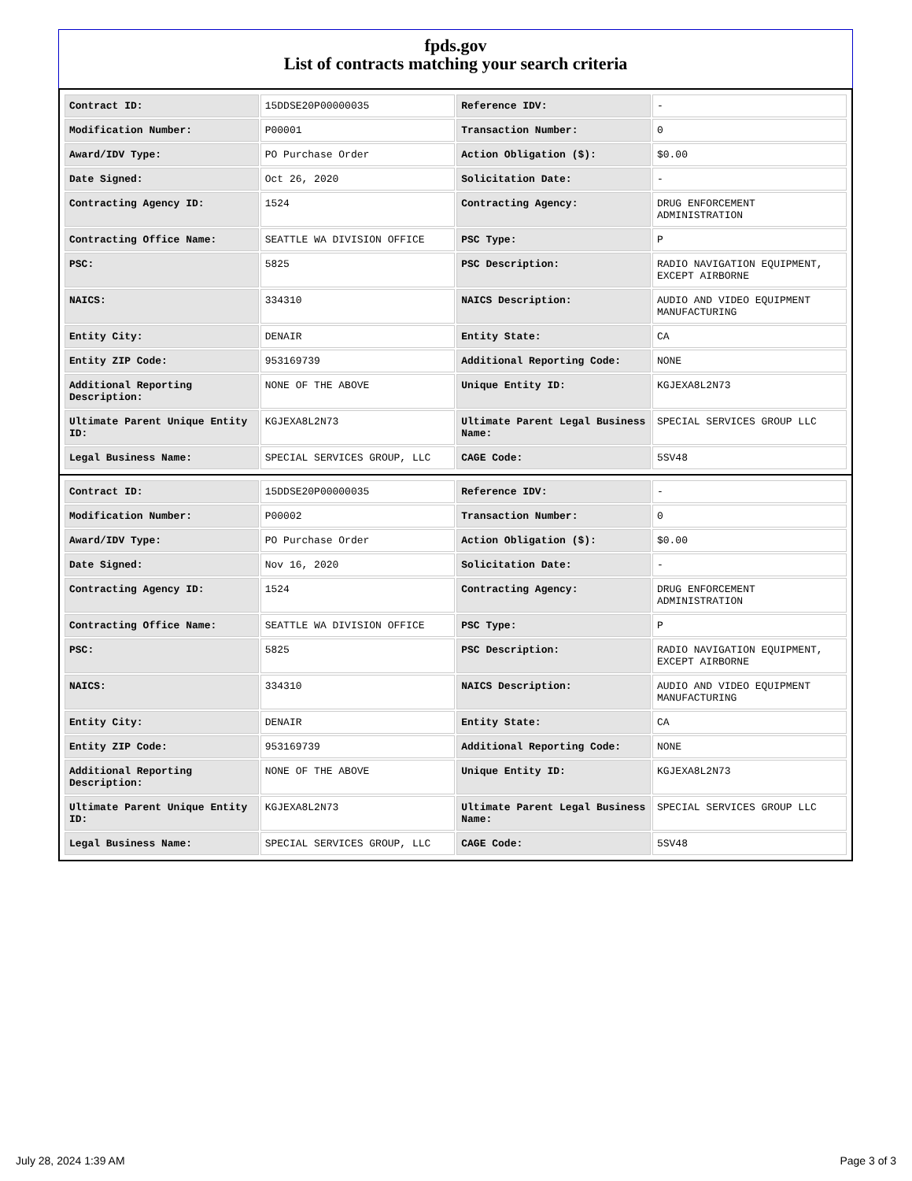fpds.gov
List of contracts matching your search criteria
| Contract ID: | 15DDSE20P00000035 | Reference IDV: | - |
| Modification Number: | P00001 | Transaction Number: | 0 |
| Award/IDV Type: | PO Purchase Order | Action Obligation ($): | $0.00 |
| Date Signed: | Oct 26, 2020 | Solicitation Date: | - |
| Contracting Agency ID: | 1524 | Contracting Agency: | DRUG ENFORCEMENT ADMINISTRATION |
| Contracting Office Name: | SEATTLE WA DIVISION OFFICE | PSC Type: | P |
| PSC: | 5825 | PSC Description: | RADIO NAVIGATION EQUIPMENT, EXCEPT AIRBORNE |
| NAICS: | 334310 | NAICS Description: | AUDIO AND VIDEO EQUIPMENT MANUFACTURING |
| Entity City: | DENAIR | Entity State: | CA |
| Entity ZIP Code: | 953169739 | Additional Reporting Code: | NONE |
| Additional Reporting Description: | NONE OF THE ABOVE | Unique Entity ID: | KGJEXA8L2N73 |
| Ultimate Parent Unique Entity ID: | KGJEXA8L2N73 | Ultimate Parent Legal Business Name: | SPECIAL SERVICES GROUP LLC |
| Legal Business Name: | SPECIAL SERVICES GROUP, LLC | CAGE Code: | 5SV48 |
| Contract ID: | 15DDSE20P00000035 | Reference IDV: | - |
| Modification Number: | P00002 | Transaction Number: | 0 |
| Award/IDV Type: | PO Purchase Order | Action Obligation ($): | $0.00 |
| Date Signed: | Nov 16, 2020 | Solicitation Date: | - |
| Contracting Agency ID: | 1524 | Contracting Agency: | DRUG ENFORCEMENT ADMINISTRATION |
| Contracting Office Name: | SEATTLE WA DIVISION OFFICE | PSC Type: | P |
| PSC: | 5825 | PSC Description: | RADIO NAVIGATION EQUIPMENT, EXCEPT AIRBORNE |
| NAICS: | 334310 | NAICS Description: | AUDIO AND VIDEO EQUIPMENT MANUFACTURING |
| Entity City: | DENAIR | Entity State: | CA |
| Entity ZIP Code: | 953169739 | Additional Reporting Code: | NONE |
| Additional Reporting Description: | NONE OF THE ABOVE | Unique Entity ID: | KGJEXA8L2N73 |
| Ultimate Parent Unique Entity ID: | KGJEXA8L2N73 | Ultimate Parent Legal Business Name: | SPECIAL SERVICES GROUP LLC |
| Legal Business Name: | SPECIAL SERVICES GROUP, LLC | CAGE Code: | 5SV48 |
July 28, 2024 1:39 AM Page 3 of 3